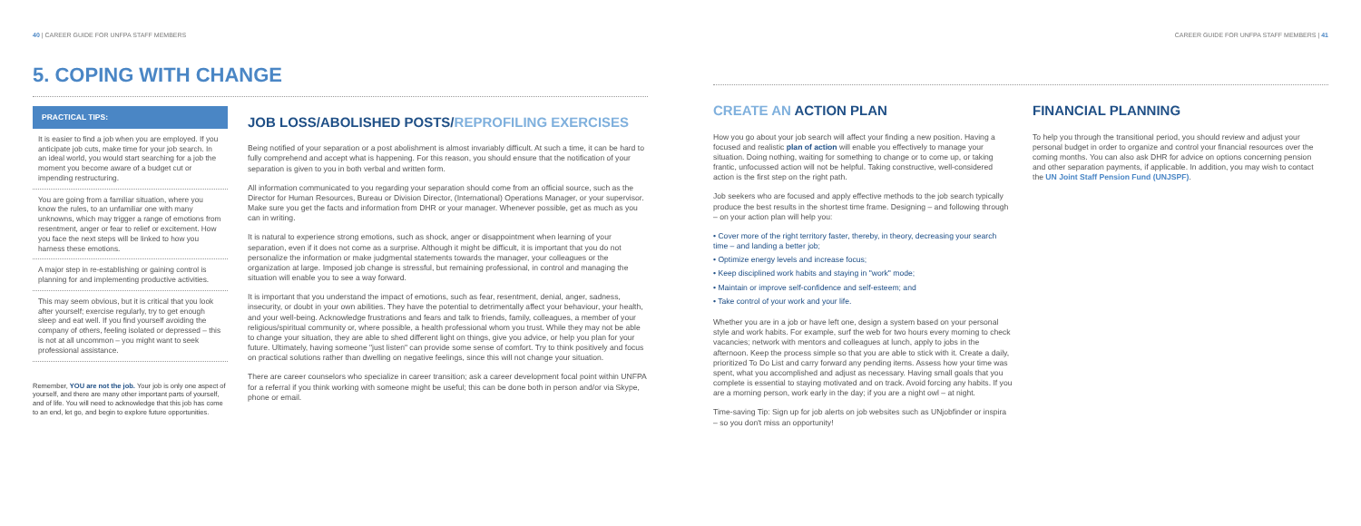40 | CAREER GUIDE FOR UNFPA STAFF MEMBERS
5. COPING WITH CHANGE
PRACTICAL TIPS:
It is easier to find a job when you are employed. If you anticipate job cuts, make time for your job search. In an ideal world, you would start searching for a job the moment you become aware of a budget cut or impending restructuring.
You are going from a familiar situation, where you know the rules, to an unfamiliar one with many unknowns, which may trigger a range of emotions from resentment, anger or fear to relief or excitement. How you face the next steps will be linked to how you harness these emotions.
A major step in re-establishing or gaining control is planning for and implementing productive activities.
This may seem obvious, but it is critical that you look after yourself; exercise regularly, try to get enough sleep and eat well. If you find yourself avoiding the company of others, feeling isolated or depressed – this is not at all uncommon – you might want to seek professional assistance.
Remember, YOU are not the job. Your job is only one aspect of yourself, and there are many other important parts of yourself, and of life. You will need to acknowledge that this job has come to an end, let go, and begin to explore future opportunities.
JOB LOSS/ABOLISHED POSTS/REPROFILING EXERCISES
Being notified of your separation or a post abolishment is almost invariably difficult. At such a time, it can be hard to fully comprehend and accept what is happening. For this reason, you should ensure that the notification of your separation is given to you in both verbal and written form.
All information communicated to you regarding your separation should come from an official source, such as the Director for Human Resources, Bureau or Division Director, (International) Operations Manager, or your supervisor. Make sure you get the facts and information from DHR or your manager. Whenever possible, get as much as you can in writing.
It is natural to experience strong emotions, such as shock, anger or disappointment when learning of your separation, even if it does not come as a surprise. Although it might be difficult, it is important that you do not personalize the information or make judgmental statements towards the manager, your colleagues or the organization at large. Imposed job change is stressful, but remaining professional, in control and managing the situation will enable you to see a way forward.
It is important that you understand the impact of emotions, such as fear, resentment, denial, anger, sadness, insecurity, or doubt in your own abilities. They have the potential to detrimentally affect your behaviour, your health, and your well-being. Acknowledge frustrations and fears and talk to friends, family, colleagues, a member of your religious/spiritual community or, where possible, a health professional whom you trust. While they may not be able to change your situation, they are able to shed different light on things, give you advice, or help you plan for your future. Ultimately, having someone "just listen" can provide some sense of comfort. Try to think positively and focus on practical solutions rather than dwelling on negative feelings, since this will not change your situation.
There are career counselors who specialize in career transition; ask a career development focal point within UNFPA for a referral if you think working with someone might be useful; this can be done both in person and/or via Skype, phone or email.
CAREER GUIDE FOR UNFPA STAFF MEMBERS | 41
CREATE AN ACTION PLAN
How you go about your job search will affect your finding a new position. Having a focused and realistic plan of action will enable you effectively to manage your situation. Doing nothing, waiting for something to change or to come up, or taking frantic, unfocussed action will not be helpful. Taking constructive, well-considered action is the first step on the right path.
Job seekers who are focused and apply effective methods to the job search typically produce the best results in the shortest time frame. Designing – and following through – on your action plan will help you:
• Cover more of the right territory faster, thereby, in theory, decreasing your search time – and landing a better job;
• Optimize energy levels and increase focus;
• Keep disciplined work habits and staying in "work" mode;
• Maintain or improve self-confidence and self-esteem; and
• Take control of your work and your life.
Whether you are in a job or have left one, design a system based on your personal style and work habits. For example, surf the web for two hours every morning to check vacancies; network with mentors and colleagues at lunch, apply to jobs in the afternoon. Keep the process simple so that you are able to stick with it. Create a daily, prioritized To Do List and carry forward any pending items. Assess how your time was spent, what you accomplished and adjust as necessary. Having small goals that you complete is essential to staying motivated and on track. Avoid forcing any habits. If you are a morning person, work early in the day; if you are a night owl – at night.
Time-saving Tip: Sign up for job alerts on job websites such as UNjobfinder or inspira – so you don't miss an opportunity!
FINANCIAL PLANNING
To help you through the transitional period, you should review and adjust your personal budget in order to organize and control your financial resources over the coming months. You can also ask DHR for advice on options concerning pension and other separation payments, if applicable. In addition, you may wish to contact the UN Joint Staff Pension Fund (UNJSPF).